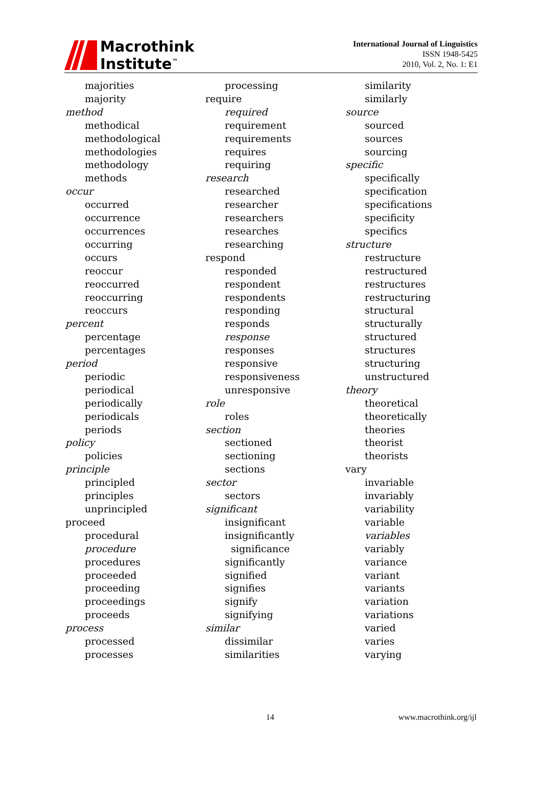Macrothink
Institute<sup>™</sup>
International Journal of Linguistics
ISSN 1948-5425
2010, Vol. 2, No. 1: E1
majorities
majority
method
methodical
methodological
methodologies
methodology
methods
occur
occurred
occurrence
occurrences
occurring
occurs
reoccur
reoccurred
reoccurring
reoccurs
percent
percentage
percentages
period
periodic
periodical
periodically
periodicals
periods
policy
policies
principle
principled
principles
unprincipled
proceed
procedural
procedure
procedures
proceeded
proceeding
proceedings
proceeds
process
processed
processes
processing
require
required
requirement
requirements
requires
requiring
research
researched
researcher
researchers
researches
researching
respond
responded
respondent
respondents
responding
responds
response
responses
responsive
responsiveness
unresponsive
role
roles
section
sectioned
sectioning
sections
sector
sectors
significant
insignificant
insignificantly
significance
significantly
signified
signifies
signify
signifying
similar
dissimilar
similarities
similarity
similarly
source
sourced
sources
sourcing
specific
specifically
specification
specifications
specificity
specifics
structure
restructure
restructured
restructures
restructuring
structural
structurally
structured
structures
structuring
unstructured
theory
theoretical
theoretically
theories
theorist
theorists
vary
invariable
invariably
variability
variable
variables
variably
variance
variant
variants
variation
variations
varied
varies
varying
14 www.macrothink.org/ijl